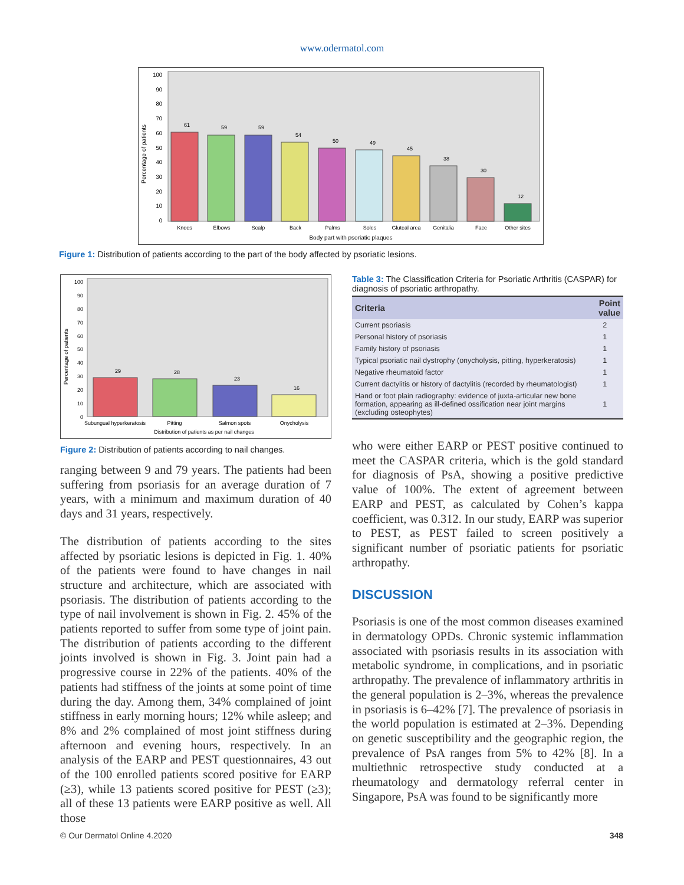www.odermatol.com
Percentage of patients
100
90
80
70
60
50
40
30
20
10
0
61
59
59
54
50
49
45
38
30
12
Knees
Elbows
Scalp
Back
Palms
Soles
Gluteal area
Genitalia
Face
Other sites
Body part with psoriatic plaques
Figure 1: Distribution of patients according to the part of the body affected by psoriatic lesions.
Percentage of patients
100
90
80
70
60
50
40
30
20
10
0
29
28
23
16
Subungual hyperkeratosis
Pitting
Salmon spots
Onycholysis
Distribution of patients as per nail changes
Figure 2: Distribution of patients according to nail changes.
ranging between 9 and 79 years. The patients had been suffering from psoriasis for an average duration of 7 years, with a minimum and maximum duration of 40 days and 31 years, respectively.
The distribution of patients according to the sites affected by psoriatic lesions is depicted in Fig. 1. 40% of the patients were found to have changes in nail structure and architecture, which are associated with psoriasis. The distribution of patients according to the type of nail involvement is shown in Fig. 2. 45% of the patients reported to suffer from some type of joint pain. The distribution of patients according to the different joints involved is shown in Fig. 3. Joint pain had a progressive course in 22% of the patients. 40% of the patients had stiffness of the joints at some point of time during the day. Among them, 34% complained of joint stiffness in early morning hours; 12% while asleep; and 8% and 2% complained of most joint stiffness during afternoon and evening hours, respectively. In an analysis of the EARP and PEST questionnaires, 43 out of the 100 enrolled patients scored positive for EARP (≥3), while 13 patients scored positive for PEST (≥3); all of these 13 patients were EARP positive as well. All those
Table 3: The Classification Criteria for Psoriatic Arthritis (CASPAR) for diagnosis of psoriatic arthropathy.
| Criteria | Point value |
| --- | --- |
| Current psoriasis | 2 |
| Personal history of psoriasis | 1 |
| Family history of psoriasis | 1 |
| Typical psoriatic nail dystrophy (onycholysis, pitting, hyperkeratosis) | 1 |
| Negative rheumatoid factor | 1 |
| Current dactylitis or history of dactylitis (recorded by rheumatologist) | 1 |
| Hand or foot plain radiography: evidence of juxta‑articular new bone formation, appearing as ill‑defined ossification near joint margins (excluding osteophytes) | 1 |
who were either EARP or PEST positive continued to meet the CASPAR criteria, which is the gold standard for diagnosis of PsA, showing a positive predictive value of 100%. The extent of agreement between EARP and PEST, as calculated by Cohen’s kappa coefficient, was 0.312. In our study, EARP was superior to PEST, as PEST failed to screen positively a significant number of psoriatic patients for psoriatic arthropathy.
DISCUSSION
Psoriasis is one of the most common diseases examined in dermatology OPDs. Chronic systemic inflammation associated with psoriasis results in its association with metabolic syndrome, in complications, and in psoriatic arthropathy. The prevalence of inflammatory arthritis in the general population is 2–3%, whereas the prevalence in psoriasis is 6–42% [7]. The prevalence of psoriasis in the world population is estimated at 2–3%. Depending on genetic susceptibility and the geographic region, the prevalence of PsA ranges from 5% to 42% [8]. In a multiethnic retrospective study conducted at a rheumatology and dermatology referral center in Singapore, PsA was found to be significantly more
© Our Dermatol Online 4.2020 348